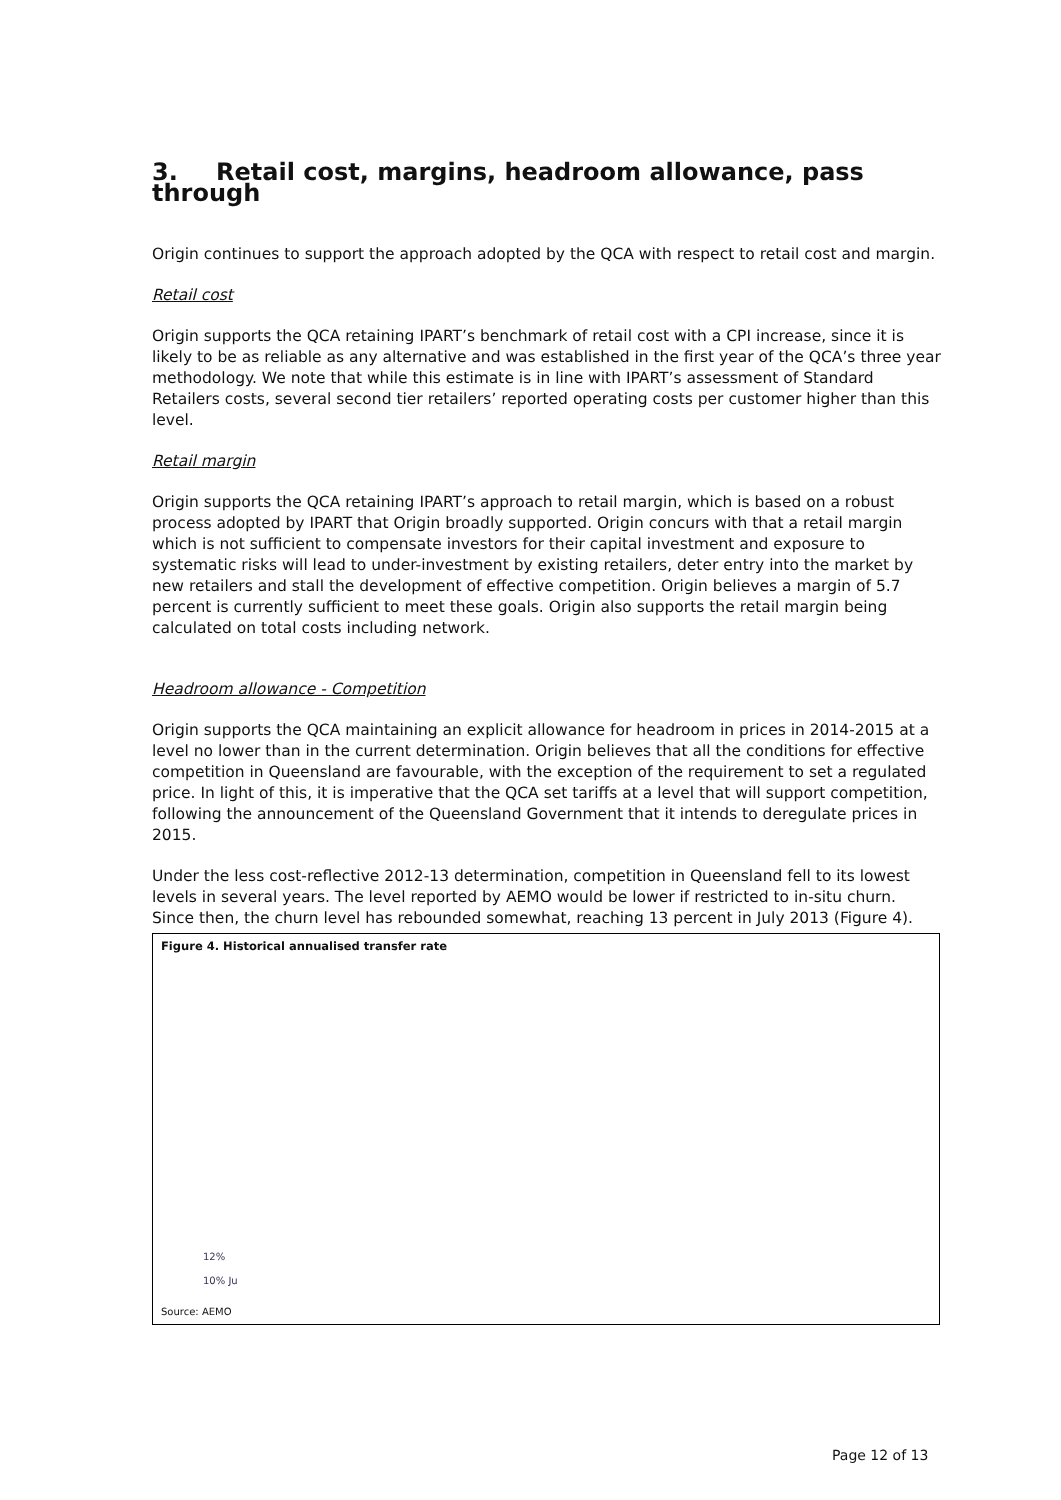3. Retail cost, margins, headroom allowance, pass through
Origin continues to support the approach adopted by the QCA with respect to retail cost and margin.
Retail cost
Origin supports the QCA retaining IPART’s benchmark of retail cost with a CPI increase, since it is likely to be as reliable as any alternative and was established in the first year of the QCA’s three year methodology. We note that while this estimate is in line with IPART’s assessment of Standard Retailers costs, several second tier retailers’ reported operating costs per customer higher than this level.
Retail margin
Origin supports the QCA retaining IPART’s approach to retail margin, which is based on a robust process adopted by IPART that Origin broadly supported. Origin concurs with that a retail margin which is not sufficient to compensate investors for their capital investment and exposure to systematic risks will lead to under-investment by existing retailers, deter entry into the market by new retailers and stall the development of effective competition. Origin believes a margin of 5.7 percent is currently sufficient to meet these goals. Origin also supports the retail margin being calculated on total costs including network.
Headroom allowance - Competition
Origin supports the QCA maintaining an explicit allowance for headroom in prices in 2014-2015 at a level no lower than in the current determination. Origin believes that all the conditions for effective competition in Queensland are favourable, with the exception of the requirement to set a regulated price. In light of this, it is imperative that the QCA set tariffs at a level that will support competition, following the announcement of the Queensland Government that it intends to deregulate prices in 2015.
Under the less cost-reflective 2012-13 determination, competition in Queensland fell to its lowest levels in several years. The level reported by AEMO would be lower if restricted to in-situ churn. Since then, the churn level has rebounded somewhat, reaching 13 percent in July 2013 (Figure 4).
Figure 4. Historical annualised transfer rate
12%
10% Ju
Source: AEMO
Page 12 of 13